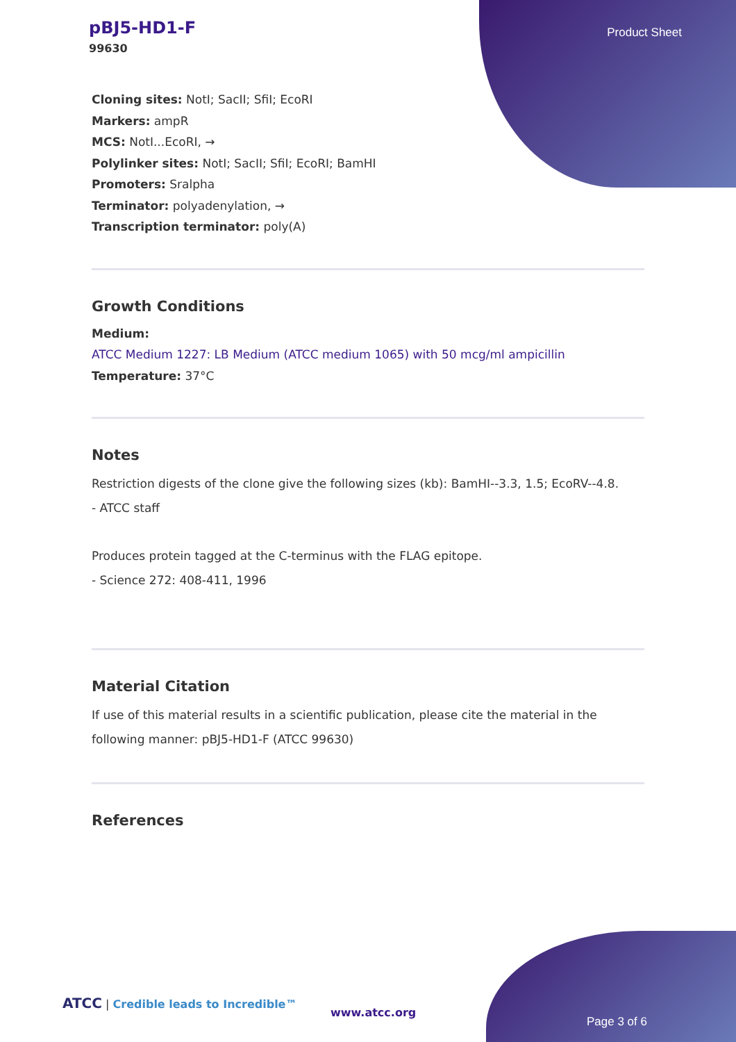pBJ5-HD1-F
99630
Product Sheet
Cloning sites: NotI; SacII; SfiI; EcoRI
Markers: ampR
MCS: NotI...EcoRI, →
Polylinker sites: NotI; SacII; SfiI; EcoRI; BamHI
Promoters: Sralpha
Terminator: polyadenylation, →
Transcription terminator: poly(A)
Growth Conditions
Medium:
ATCC Medium 1227: LB Medium (ATCC medium 1065) with 50 mcg/ml ampicillin
Temperature: 37°C
Notes
Restriction digests of the clone give the following sizes (kb): BamHI--3.3, 1.5; EcoRV--4.8.
- ATCC staff
Produces protein tagged at the C-terminus with the FLAG epitope.
- Science 272: 408-411, 1996
Material Citation
If use of this material results in a scientific publication, please cite the material in the following manner: pBJ5-HD1-F (ATCC 99630)
References
ATCC | Credible leads to Incredible™
www.atcc.org
Page 3 of 6